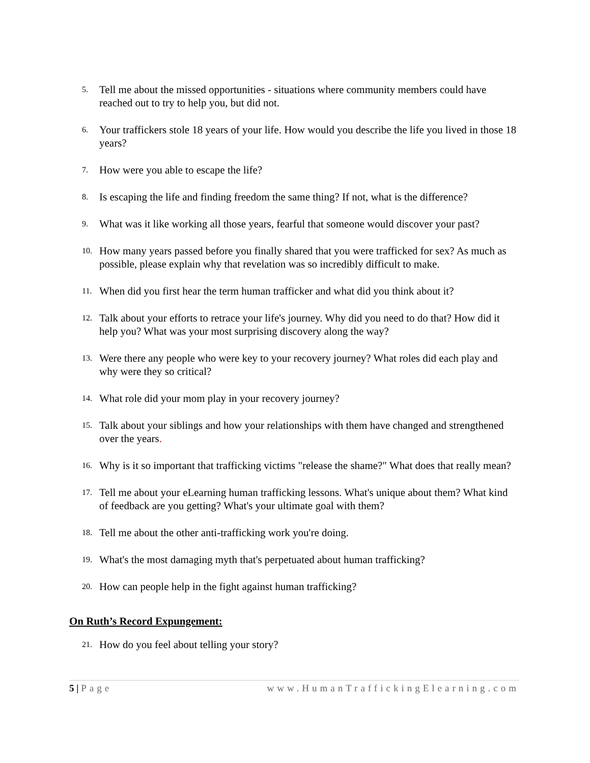5.
Tell me about the missed opportunities - situations where community members could have reached out to try to help you, but did not.
6.
Your traffickers stole 18 years of your life. How would you describe the life you lived in those 18 years?
7.
How were you able to escape the life?
8.
Is escaping the life and finding freedom the same thing? If not, what is the difference?
9.
What was it like working all those years, fearful that someone would discover your past?
10.
How many years passed before you finally shared that you were trafficked for sex? As much as possible, please explain why that revelation was so incredibly difficult to make.
11.
When did you first hear the term human trafficker and what did you think about it?
12.
Talk about your efforts to retrace your life's journey. Why did you need to do that? How did it help you? What was your most surprising discovery along the way?
13.
Were there any people who were key to your recovery journey? What roles did each play and why were they so critical?
14.
What role did your mom play in your recovery journey?
15.
Talk about your siblings and how your relationships with them have changed and strengthened over the years.
16.
Why is it so important that trafficking victims "release the shame?" What does that really mean?
17.
Tell me about your eLearning human trafficking lessons. What's unique about them? What kind of feedback are you getting? What's your ultimate goal with them?
18.
Tell me about the other anti-trafficking work you're doing.
19.
What's the most damaging myth that's perpetuated about human trafficking?
20.
How can people help in the fight against human trafficking?
On Ruth’s Record Expungement:
21.
How do you feel about telling your story?
5 | Page www.HumanTraffickingElearning.com